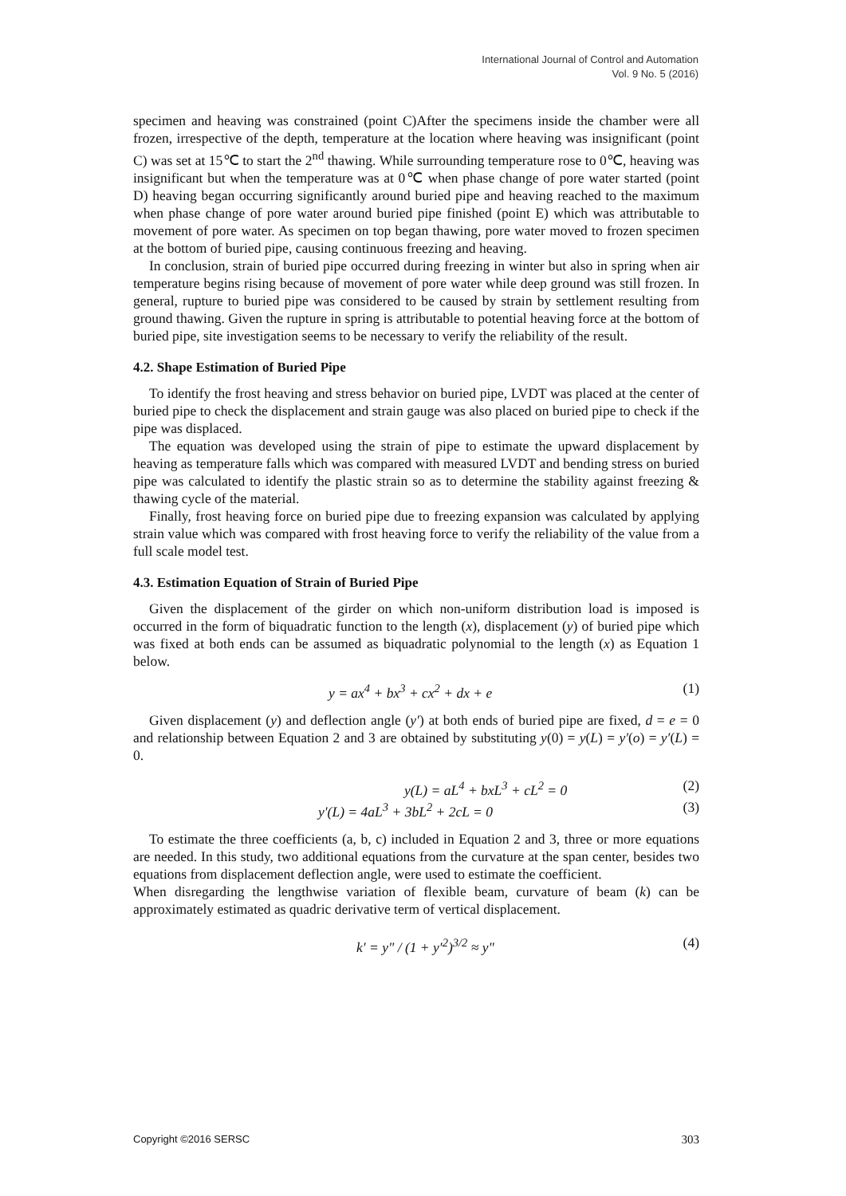International Journal of Control and Automation
Vol. 9 No. 5 (2016)
specimen and heaving was constrained (point C)After the specimens inside the chamber were all frozen, irrespective of the depth, temperature at the location where heaving was insignificant (point C) was set at 15℃ to start the 2<sup>nd</sup> thawing. While surrounding temperature rose to 0℃, heaving was insignificant but when the temperature was at 0℃ when phase change of pore water started (point D) heaving began occurring significantly around buried pipe and heaving reached to the maximum when phase change of pore water around buried pipe finished (point E) which was attributable to movement of pore water. As specimen on top began thawing, pore water moved to frozen specimen at the bottom of buried pipe, causing continuous freezing and heaving.
In conclusion, strain of buried pipe occurred during freezing in winter but also in spring when air temperature begins rising because of movement of pore water while deep ground was still frozen. In general, rupture to buried pipe was considered to be caused by strain by settlement resulting from ground thawing. Given the rupture in spring is attributable to potential heaving force at the bottom of buried pipe, site investigation seems to be necessary to verify the reliability of the result.
4.2. Shape Estimation of Buried Pipe
To identify the frost heaving and stress behavior on buried pipe, LVDT was placed at the center of buried pipe to check the displacement and strain gauge was also placed on buried pipe to check if the pipe was displaced.
The equation was developed using the strain of pipe to estimate the upward displacement by heaving as temperature falls which was compared with measured LVDT and bending stress on buried pipe was calculated to identify the plastic strain so as to determine the stability against freezing & thawing cycle of the material.
Finally, frost heaving force on buried pipe due to freezing expansion was calculated by applying strain value which was compared with frost heaving force to verify the reliability of the value from a full scale model test.
4.3. Estimation Equation of Strain of Buried Pipe
Given the displacement of the girder on which non-uniform distribution load is imposed is occurred in the form of biquadratic function to the length (x), displacement (y) of buried pipe which was fixed at both ends can be assumed as biquadratic polynomial to the length (x) as Equation 1 below.
y = ax<sup>4</sup> + bx<sup>3</sup> + cx<sup>2</sup> + dx + e (1)
Given displacement (y) and deflection angle (y′) at both ends of buried pipe are fixed, d = e = 0 and relationship between Equation 2 and 3 are obtained by substituting y(0) = y(L) = y′(o) = y′(L) = 0.
y(L) = aL<sup>4</sup> + bxL<sup>3</sup> + cL<sup>2</sup> = 0 (2)
y′(L) = 4aL<sup>3</sup> + 3bL<sup>2</sup> + 2cL = 0 (3)
To estimate the three coefficients (a, b, c) included in Equation 2 and 3, three or more equations are needed. In this study, two additional equations from the curvature at the span center, besides two equations from displacement deflection angle, were used to estimate the coefficient.
When disregarding the lengthwise variation of flexible beam, curvature of beam (k) can be approximately estimated as quadric derivative term of vertical displacement.
k′ = y" / (1 + y′<sup>2</sup>)<sup>3/2</sup> ≈ y" (4)
Copyright ©2016 SERSC 303